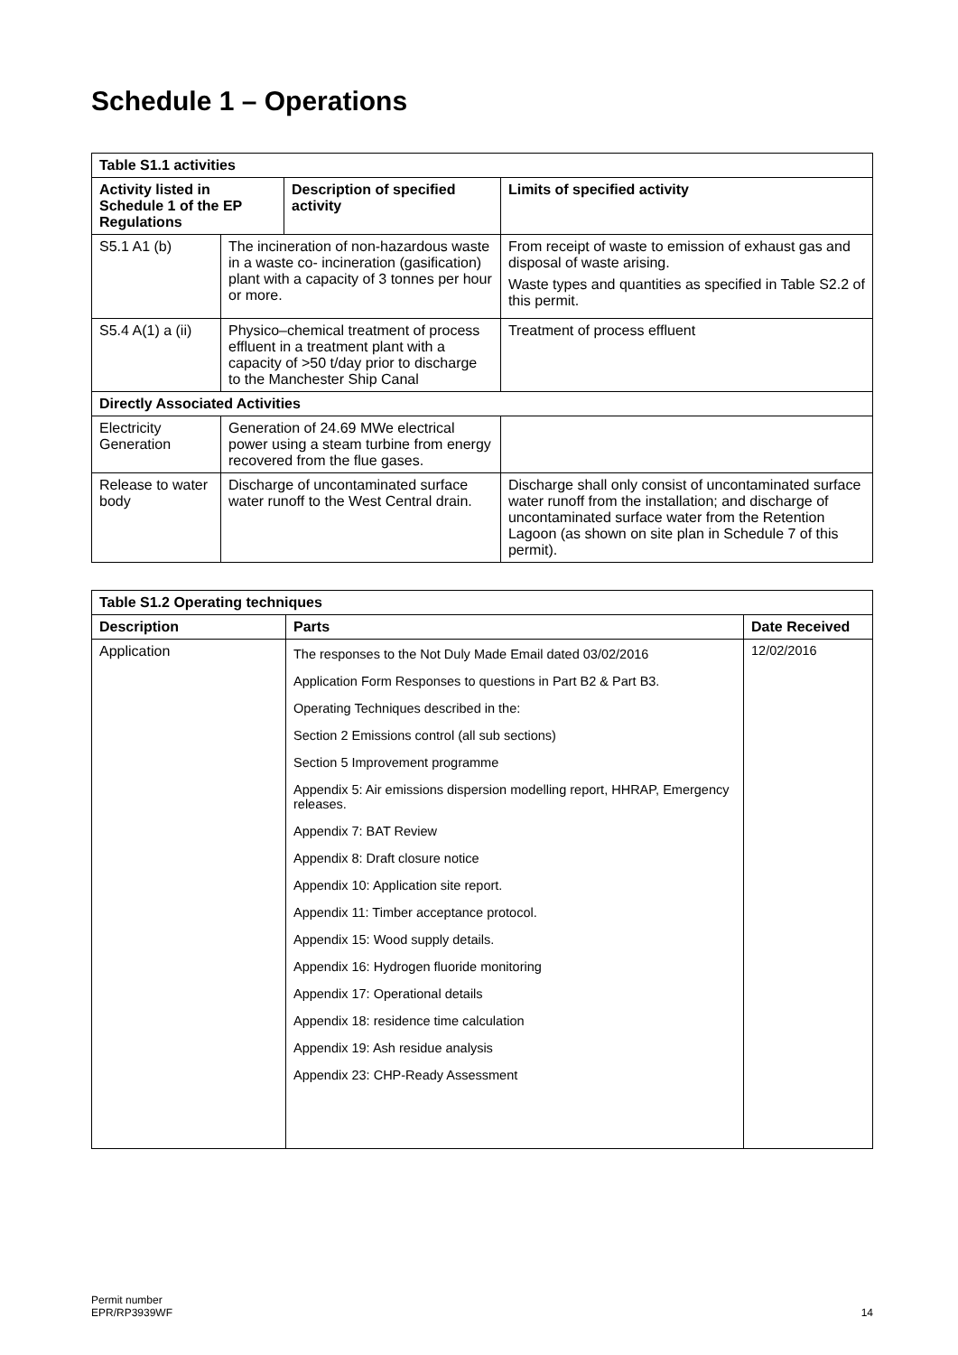Schedule 1 – Operations
| Table S1.1 activities | | | |
| --- | --- | --- | --- |
| Activity listed in Schedule 1 of the EP Regulations | | Description of specified activity | Limits of specified activity |
| S5.1 A1 (b) | The incineration of non-hazardous waste in a waste co- incineration (gasification) plant with a capacity of 3 tonnes per hour or more. | | From receipt of waste to emission of exhaust gas and disposal of waste arising. Waste types and quantities as specified in Table S2.2 of this permit. |
| S5.4 A(1) a (ii) | Physico–chemical treatment of process effluent in a treatment plant with a capacity of >50 t/day prior to discharge to the Manchester Ship Canal | | Treatment of process effluent |
| Directly Associated Activities | | | |
| Electricity Generation | Generation of 24.69 MWe electrical power using a steam turbine from energy recovered from the flue gases. | | |
| Release to water body | Discharge of uncontaminated surface water runoff to the West Central drain. | | Discharge shall only consist of uncontaminated surface water runoff from the installation; and discharge of uncontaminated surface water from the Retention Lagoon (as shown on site plan in Schedule 7 of this permit). |
| Table S1.2 Operating techniques | | |
| --- | --- | --- |
| Description | Parts | Date Received |
| Application | The responses to the Not Duly Made Email dated 03/02/2016 Application Form Responses to questions in Part B2 & Part B3. Operating Techniques described in the: Section 2 Emissions control (all sub sections) Section 5 Improvement programme Appendix 5: Air emissions dispersion modelling report, HHRAP, Emergency releases. Appendix 7: BAT Review Appendix 8: Draft closure notice Appendix 10: Application site report. Appendix 11: Timber acceptance protocol. Appendix 15: Wood supply details. Appendix 16: Hydrogen fluoride monitoring Appendix 17: Operational details Appendix 18: residence time calculation Appendix 19: Ash residue analysis Appendix 23: CHP-Ready Assessment | 12/02/2016 |
Permit number
EPR/RP3939WF
14